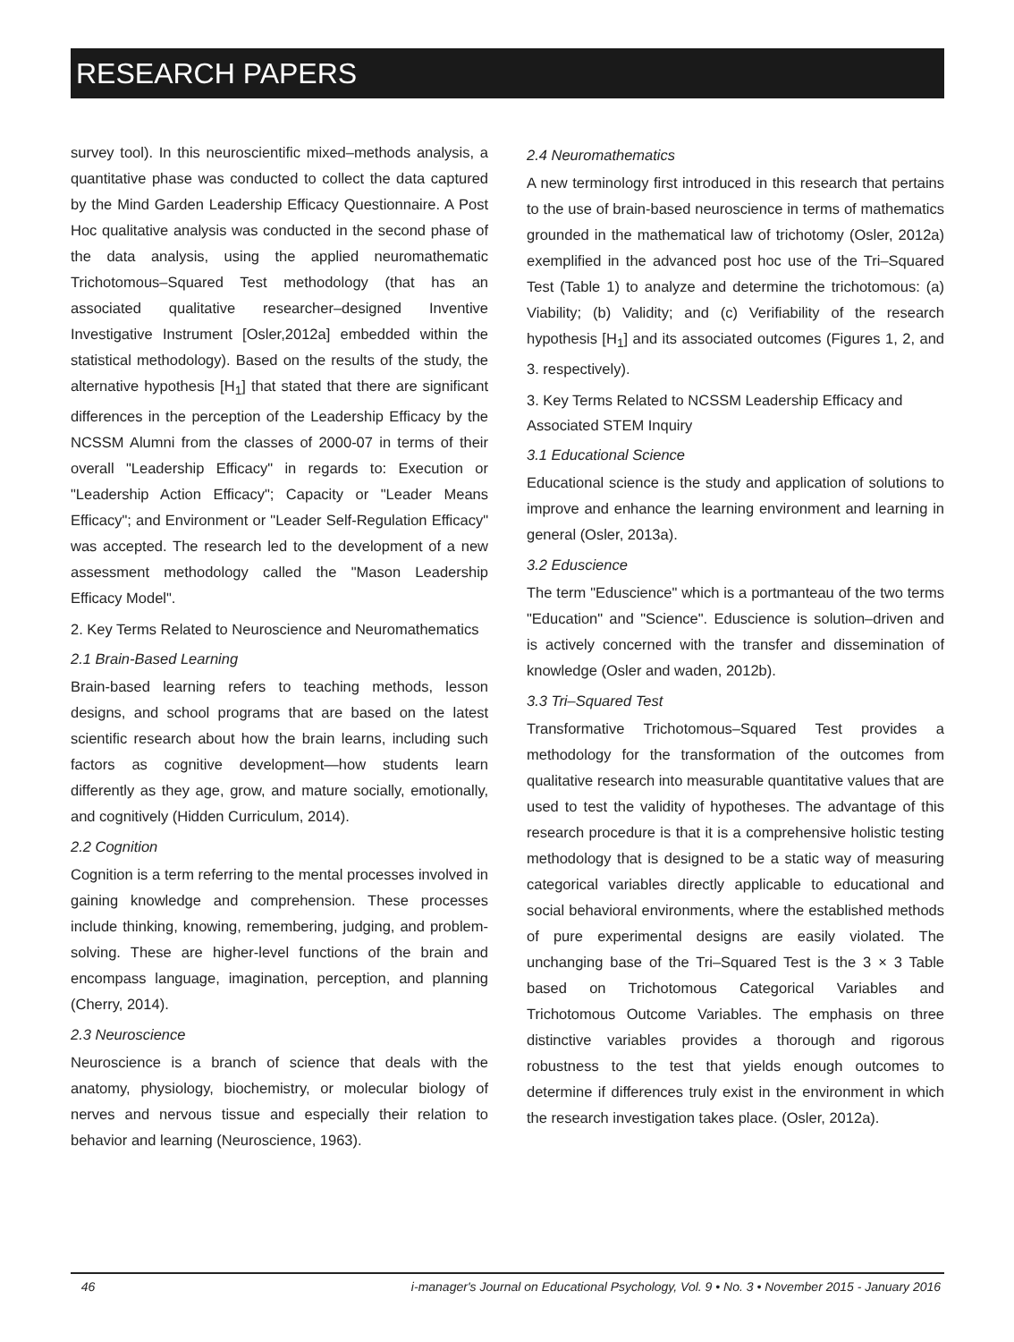RESEARCH PAPERS
survey tool). In this neuroscientific mixed–methods analysis, a quantitative phase was conducted to collect the data captured by the Mind Garden Leadership Efficacy Questionnaire. A Post Hoc qualitative analysis was conducted in the second phase of the data analysis, using the applied neuromathematic Trichotomous–Squared Test methodology (that has an associated qualitative researcher–designed Inventive Investigative Instrument [Osler,2012a] embedded within the statistical methodology). Based on the results of the study, the alternative hypothesis [H<sub>1</sub>] that stated that there are significant differences in the perception of the Leadership Efficacy by the NCSSM Alumni from the classes of 2000-07 in terms of their overall "Leadership Efficacy" in regards to: Execution or "Leadership Action Efficacy"; Capacity or "Leader Means Efficacy"; and Environment or "Leader Self-Regulation Efficacy" was accepted. The research led to the development of a new assessment methodology called the "Mason Leadership Efficacy Model".
2. Key Terms Related to Neuroscience and Neuromathematics
2.1 Brain-Based Learning
Brain-based learning refers to teaching methods, lesson designs, and school programs that are based on the latest scientific research about how the brain learns, including such factors as cognitive development—how students learn differently as they age, grow, and mature socially, emotionally, and cognitively (Hidden Curriculum, 2014).
2.2 Cognition
Cognition is a term referring to the mental processes involved in gaining knowledge and comprehension. These processes include thinking, knowing, remembering, judging, and problem-solving. These are higher-level functions of the brain and encompass language, imagination, perception, and planning (Cherry, 2014).
2.3 Neuroscience
Neuroscience is a branch of science that deals with the anatomy, physiology, biochemistry, or molecular biology of nerves and nervous tissue and especially their relation to behavior and learning (Neuroscience, 1963).
2.4 Neuromathematics
A new terminology first introduced in this research that pertains to the use of brain-based neuroscience in terms of mathematics grounded in the mathematical law of trichotomy (Osler, 2012a) exemplified in the advanced post hoc use of the Tri–Squared Test (Table 1) to analyze and determine the trichotomous: (a) Viability; (b) Validity; and (c) Verifiability of the research hypothesis [H<sub>1</sub>] and its associated outcomes (Figures 1, 2, and 3. respectively).
3. Key Terms Related to NCSSM Leadership Efficacy and Associated STEM Inquiry
3.1 Educational Science
Educational science is the study and application of solutions to improve and enhance the learning environment and learning in general (Osler, 2013a).
3.2 Eduscience
The term "Eduscience" which is a portmanteau of the two terms "Education" and "Science". Eduscience is solution–driven and is actively concerned with the transfer and dissemination of knowledge (Osler and waden, 2012b).
3.3 Tri–Squared Test
Transformative Trichotomous–Squared Test provides a methodology for the transformation of the outcomes from qualitative research into measurable quantitative values that are used to test the validity of hypotheses. The advantage of this research procedure is that it is a comprehensive holistic testing methodology that is designed to be a static way of measuring categorical variables directly applicable to educational and social behavioral environments, where the established methods of pure experimental designs are easily violated. The unchanging base of the Tri–Squared Test is the 3 × 3 Table based on Trichotomous Categorical Variables and Trichotomous Outcome Variables. The emphasis on three distinctive variables provides a thorough and rigorous robustness to the test that yields enough outcomes to determine if differences truly exist in the environment in which the research investigation takes place. (Osler, 2012a).
46 i-manager's Journal on Educational Psychology, Vol. 9 • No. 3 • November 2015 - January 2016